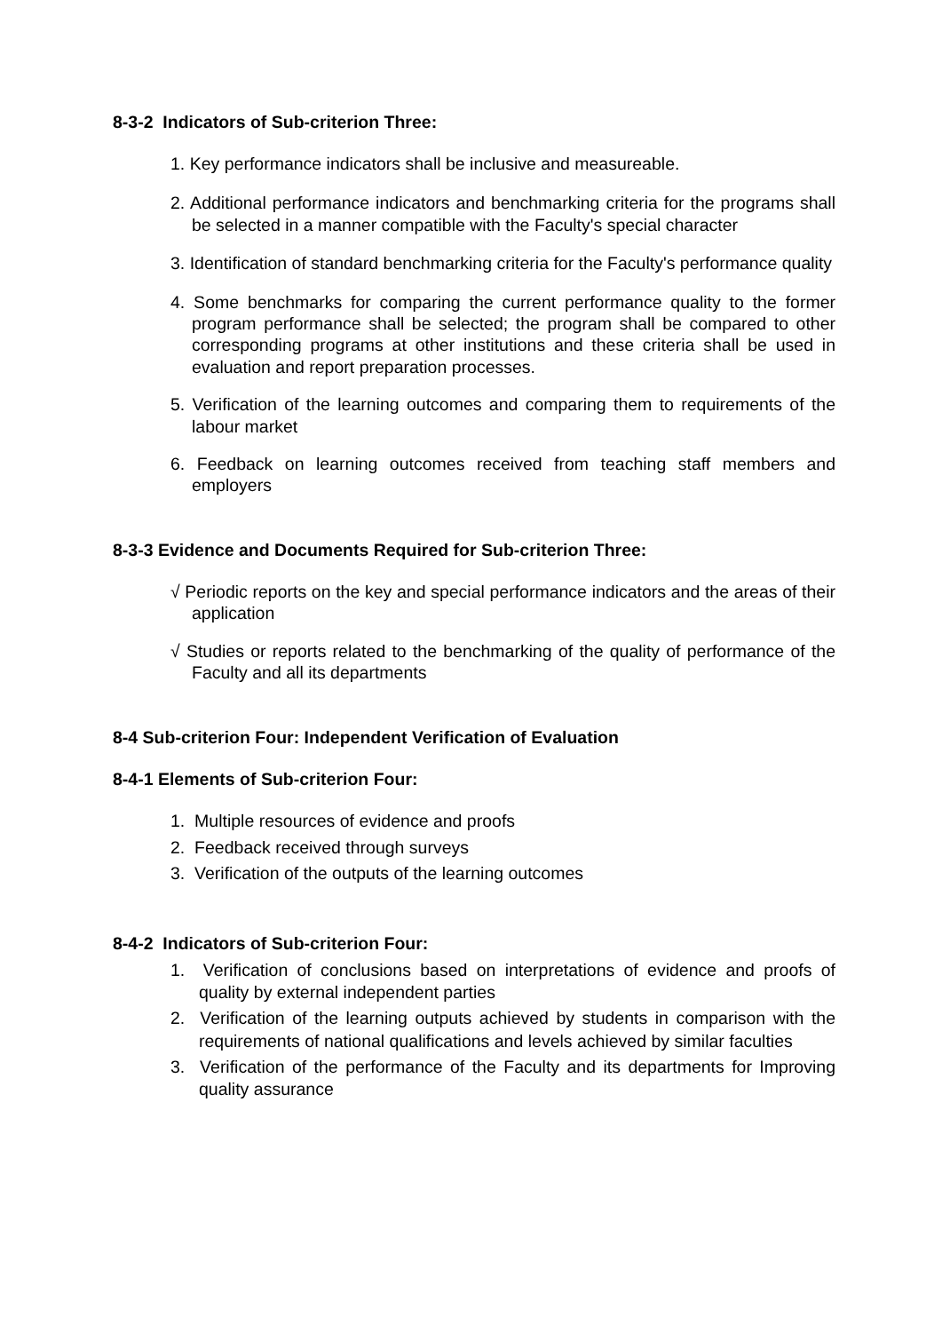8-3-2 Indicators of Sub-criterion Three:
1. Key performance indicators shall be inclusive and measureable.
2. Additional performance indicators and benchmarking criteria for the programs shall be selected in a manner compatible with the Faculty's special character
3. Identification of standard benchmarking criteria for the Faculty's performance quality
4. Some benchmarks for comparing the current performance quality to the former program performance shall be selected; the program shall be compared to other corresponding programs at other institutions and these criteria shall be used in evaluation and report preparation processes.
5. Verification of the learning outcomes and comparing them to requirements of the labour market
6. Feedback on learning outcomes received from teaching staff members and employers
8-3-3 Evidence and Documents Required for Sub-criterion Three:
√ Periodic reports on the key and special performance indicators and the areas of their application
√ Studies or reports related to the benchmarking of the quality of performance of the Faculty and all its departments
8-4 Sub-criterion Four: Independent Verification of Evaluation
8-4-1 Elements of Sub-criterion Four:
1. Multiple resources of evidence and proofs
2. Feedback received through surveys
3. Verification of the outputs of the learning outcomes
8-4-2 Indicators of Sub-criterion Four:
1. Verification of conclusions based on interpretations of evidence and proofs of quality by external independent parties
2. Verification of the learning outputs achieved by students in comparison with the requirements of national qualifications and levels achieved by similar faculties
3. Verification of the performance of the Faculty and its departments for Improving quality assurance